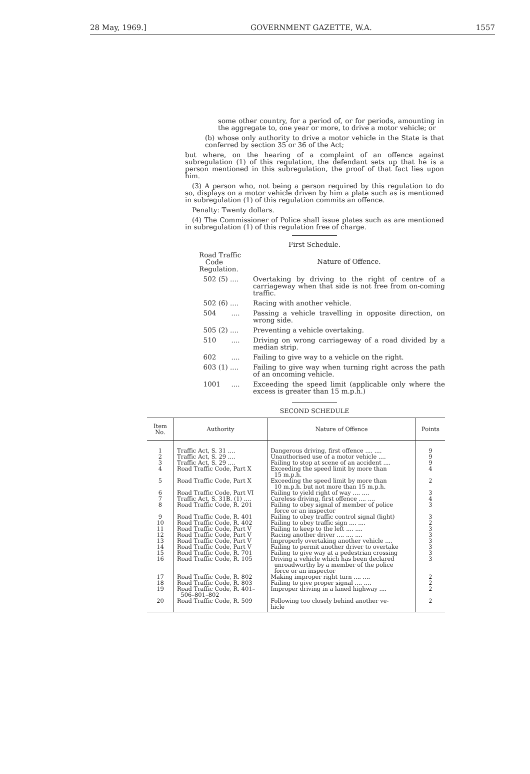28 May, 1969.] GOVERNMENT GAZETTE, W.A. 1557
some other country, for a period of, or for periods, amounting in the aggregate to, one year or more, to drive a motor vehicle; or
(b) whose only authority to drive a motor vehicle in the State is that conferred by section 35 or 36 of the Act;
but where, on the hearing of a complaint of an offence against subregulation (1) of this regulation, the defendant sets up that he is a person mentioned in this subregulation, the proof of that fact lies upon him.
(3) A person who, not being a person required by this regulation to do so, displays on a motor vehicle driven by him a plate such as is mentioned in subregulation (1) of this regulation commits an offence.
Penalty: Twenty dollars.
(4) The Commissioner of Police shall issue plates such as are mentioned in subregulation (1) of this regulation free of charge.
First Schedule.
| Road Traffic Code Regulation. | Nature of Offence. |
| 502 (5) .... | Overtaking by driving to the right of centre of a carriageway when that side is not free from on-coming traffic. |
| 502 (6) .... | Racing with another vehicle. |
| 504 .... | Passing a vehicle travelling in opposite direction, on wrong side. |
| 505 (2) .... | Preventing a vehicle overtaking. |
| 510 .... | Driving on wrong carriageway of a road divided by a median strip. |
| 602 .... | Failing to give way to a vehicle on the right. |
| 603 (1) .... | Failing to give way when turning right across the path of an oncoming vehicle. |
| 1001 .... | Exceeding the speed limit (applicable only where the excess is greater than 15 m.p.h.) |
SECOND SCHEDULE
| Item No. | Authority | Nature of Offence | Points |
| --- | --- | --- | --- |
| 1 2 3 4 5 6 7 8 9 10 11 12 13 14 15 16 17 18 19 20 | Traffic Act, S. 31 .... Traffic Act, S. 29 .... Traffic Act, S. 29 .... Road Traffic Code, Part X Road Traffic Code, Part X Road Traffic Code, Part VI Traffic Act, S. 31B. (1) .... Road Traffic Code, R. 201 Road Traffic Code, R. 401 Road Traffic Code, R. 402 Road Traffic Code, Part V Road Traffic Code, Part V Road Traffic Code, Part V Road Traffic Code, Part V Road Traffic Code, R. 701 Road Traffic Code, R. 105 Road Traffic Code, R. 802 Road Traffic Code, R. 803 Road Traffic Code, R. 401– 506–801–802 Road Traffic Code, R. 509 | Dangerous driving, first offence .... .... Unauthorised use of a motor vehicle .... Failing to stop at scene of an accident .... Exceeding the speed limit by more than 15 m.p.h. Exceeding the speed limit by more than 10 m.p.h. but not more than 15 m.p.h. Failing to yield right of way .... .... Careless driving, first offence .... .... Failing to obey signal of member of police force or an inspector Failing to obey traffic control signal (light) Failing to obey traffic sign .... .... Failing to keep to the left .... .... Racing another driver .... .... .... Improperly overtaking another vehicle .... Failing to permit another driver to overtake Failing to give way at a pedestrian crossing Driving a vehicle which has been declared unroadworthy by a member of the police force or an inspector Making improper right turn .... .... Failing to give proper signal .... .... Improper driving in a laned highway .... Following too closely behind another ve- hicle | 9 9 9 4 2 3 4 3 3 2 3 3 3 3 3 3 2 2 2 2 |